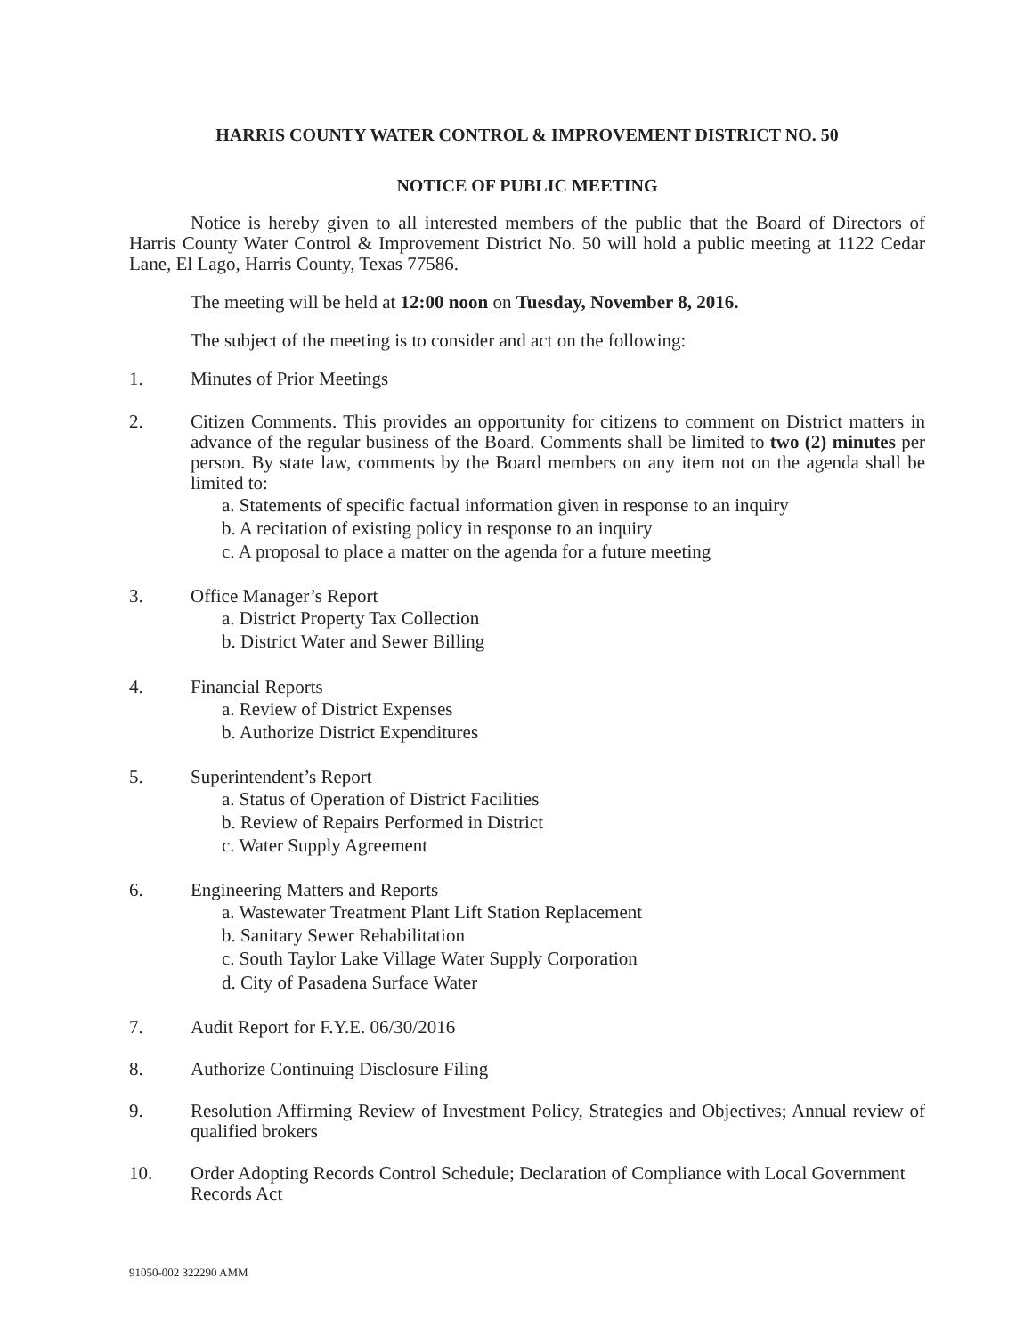HARRIS COUNTY WATER CONTROL & IMPROVEMENT DISTRICT NO. 50
NOTICE OF PUBLIC MEETING
Notice is hereby given to all interested members of the public that the Board of Directors of Harris County Water Control & Improvement District No. 50 will hold a public meeting at 1122 Cedar Lane, El Lago, Harris County, Texas 77586.
The meeting will be held at 12:00 noon on Tuesday, November 8, 2016.
The subject of the meeting is to consider and act on the following:
1. Minutes of Prior Meetings
2. Citizen Comments. This provides an opportunity for citizens to comment on District matters in advance of the regular business of the Board. Comments shall be limited to two (2) minutes per person. By state law, comments by the Board members on any item not on the agenda shall be limited to:
a. Statements of specific factual information given in response to an inquiry
b. A recitation of existing policy in response to an inquiry
c. A proposal to place a matter on the agenda for a future meeting
3. Office Manager’s Report
a. District Property Tax Collection
b. District Water and Sewer Billing
4. Financial Reports
a. Review of District Expenses
b. Authorize District Expenditures
5. Superintendent’s Report
a. Status of Operation of District Facilities
b. Review of Repairs Performed in District
c. Water Supply Agreement
6. Engineering Matters and Reports
a. Wastewater Treatment Plant Lift Station Replacement
b. Sanitary Sewer Rehabilitation
c. South Taylor Lake Village Water Supply Corporation
d. City of Pasadena Surface Water
7. Audit Report for F.Y.E. 06/30/2016
8. Authorize Continuing Disclosure Filing
9. Resolution Affirming Review of Investment Policy, Strategies and Objectives; Annual review of qualified brokers
10. Order Adopting Records Control Schedule; Declaration of Compliance with Local Government Records Act
91050-002 322290 AMM